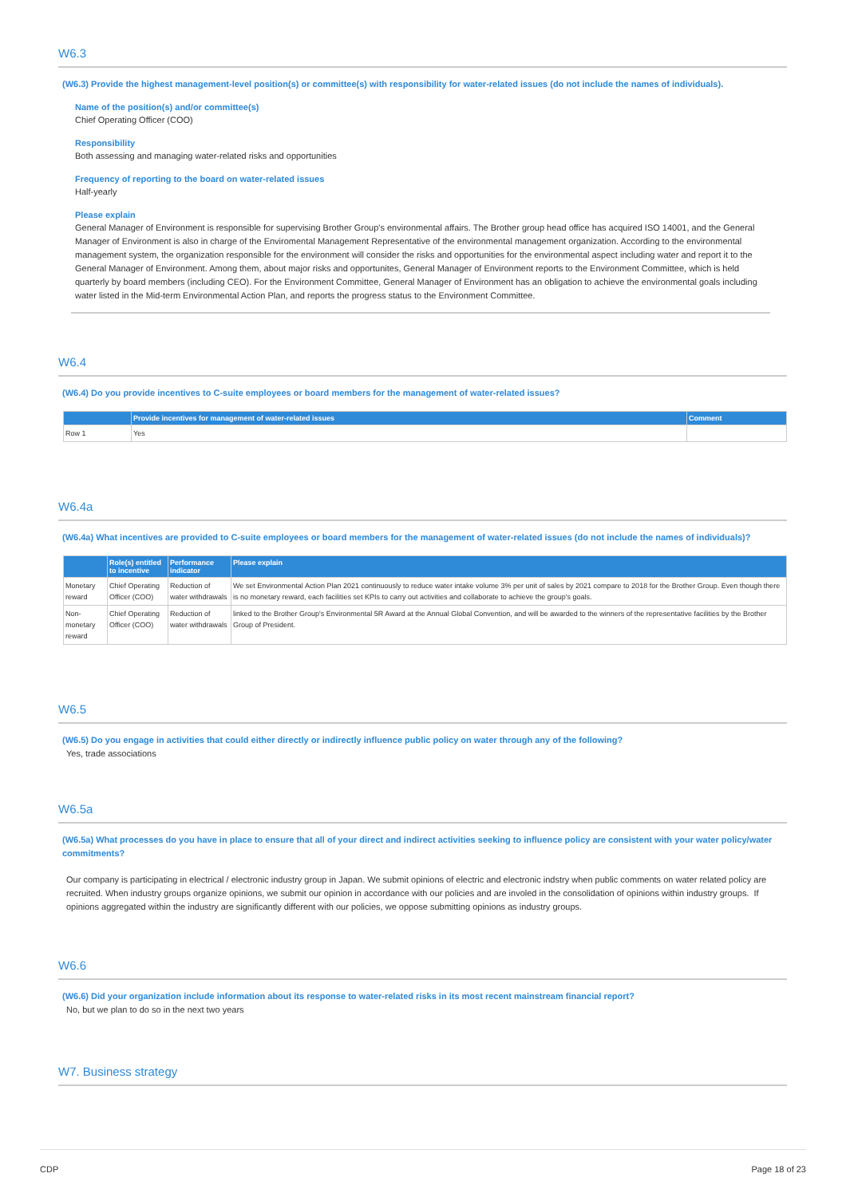W6.3
(W6.3) Provide the highest management-level position(s) or committee(s) with responsibility for water-related issues (do not include the names of individuals).
Name of the position(s) and/or committee(s)
Chief Operating Officer (COO)
Responsibility
Both assessing and managing water-related risks and opportunities
Frequency of reporting to the board on water-related issues
Half-yearly
Please explain
General Manager of Environment is responsible for supervising Brother Group's environmental affairs. The Brother group head office has acquired ISO 14001, and the General Manager of Environment is also in charge of the Enviromental Management Representative of the environmental management organization. According to the environmental management system, the organization responsible for the environment will consider the risks and opportunities for the environmental aspect including water and report it to the General Manager of Environment. Among them, about major risks and opportunites, General Manager of Environment reports to the Environment Committee, which is held quarterly by board members (including CEO). For the Environment Committee, General Manager of Environment has an obligation to achieve the environmental goals including water listed in the Mid-term Environmental Action Plan, and reports the progress status to the Environment Committee.
W6.4
(W6.4) Do you provide incentives to C-suite employees or board members for the management of water-related issues?
| | Provide incentives for management of water-related issues | Comment |
| --- | --- | --- |
| Row 1 | Yes | |
W6.4a
(W6.4a) What incentives are provided to C-suite employees or board members for the management of water-related issues (do not include the names of individuals)?
| | Role(s) entitled to incentive | Performance indicator | Please explain |
| --- | --- | --- | --- |
| Monetary reward | Chief Operating Officer (COO) | Reduction of water withdrawals | We set Environmental Action Plan 2021 continuously to reduce water intake volume 3% per unit of sales by 2021 compare to 2018 for the Brother Group. Even though there is no monetary reward, each facilities set KPIs to carry out activities and collaborate to achieve the group's goals. |
| Non-monetary reward | Chief Operating Officer (COO) | Reduction of water withdrawals | linked to the Brother Group's Environmental 5R Award at the Annual Global Convention, and will be awarded to the winners of the representative facilities by the Brother Group of President. |
W6.5
(W6.5) Do you engage in activities that could either directly or indirectly influence public policy on water through any of the following?
Yes, trade associations
W6.5a
(W6.5a) What processes do you have in place to ensure that all of your direct and indirect activities seeking to influence policy are consistent with your water policy/water commitments?
Our company is participating in electrical / electronic industry group in Japan. We submit opinions of electric and electronic indstry when public comments on water related policy are recruited. When industry groups organize opinions, we submit our opinion in accordance with our policies and are involed in the consolidation of opinions within industry groups. If opinions aggregated within the industry are significantly different with our policies, we oppose submitting opinions as industry groups.
W6.6
(W6.6) Did your organization include information about its response to water-related risks in its most recent mainstream financial report?
No, but we plan to do so in the next two years
W7. Business strategy
CDP Page 18 of 23